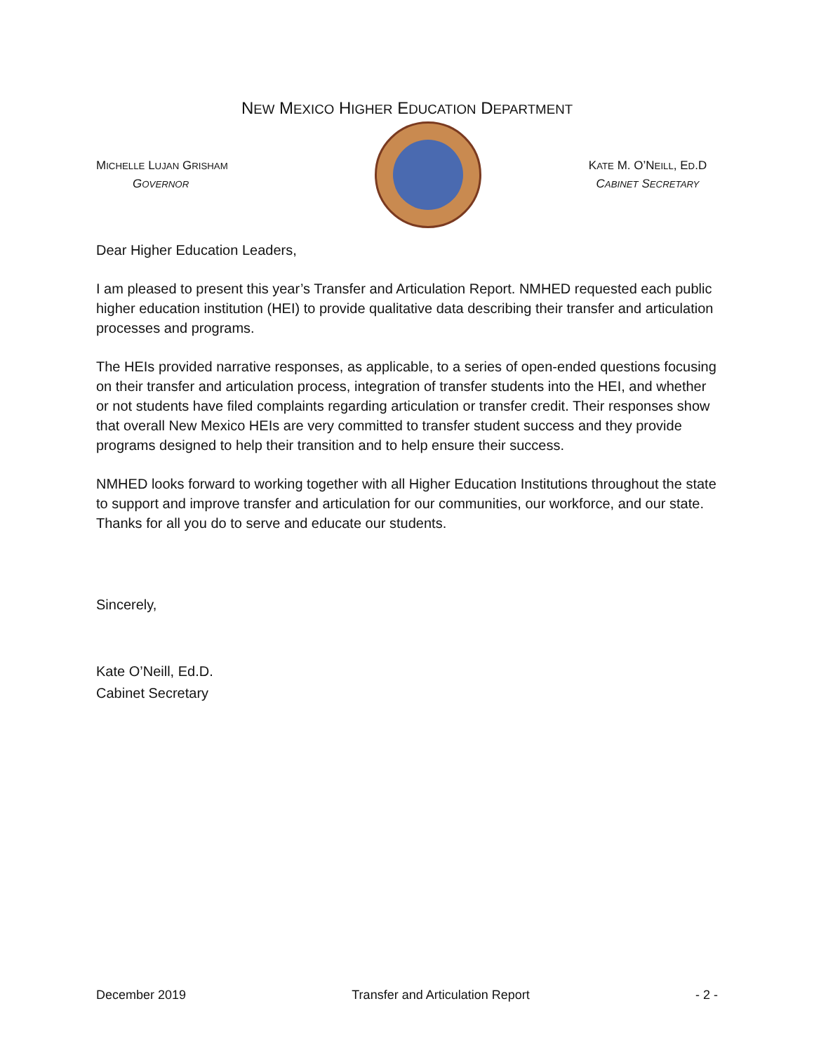NEW MEXICO HIGHER EDUCATION DEPARTMENT
MICHELLE LUJAN GRISHAM
GOVERNOR
KATE M. O’NEILL, ED.D
CABINET SECRETARY
Dear Higher Education Leaders,
I am pleased to present this year’s Transfer and Articulation Report. NMHED requested each public higher education institution (HEI) to provide qualitative data describing their transfer and articulation processes and programs.
The HEIs provided narrative responses, as applicable, to a series of open-ended questions focusing on their transfer and articulation process, integration of transfer students into the HEI, and whether or not students have filed complaints regarding articulation or transfer credit. Their responses show that overall New Mexico HEIs are very committed to transfer student success and they provide programs designed to help their transition and to help ensure their success.
NMHED looks forward to working together with all Higher Education Institutions throughout the state to support and improve transfer and articulation for our communities, our workforce, and our state. Thanks for all you do to serve and educate our students.
Sincerely,
Kate O’Neill, Ed.D.
Cabinet Secretary
December 2019 Transfer and Articulation Report - 2 -